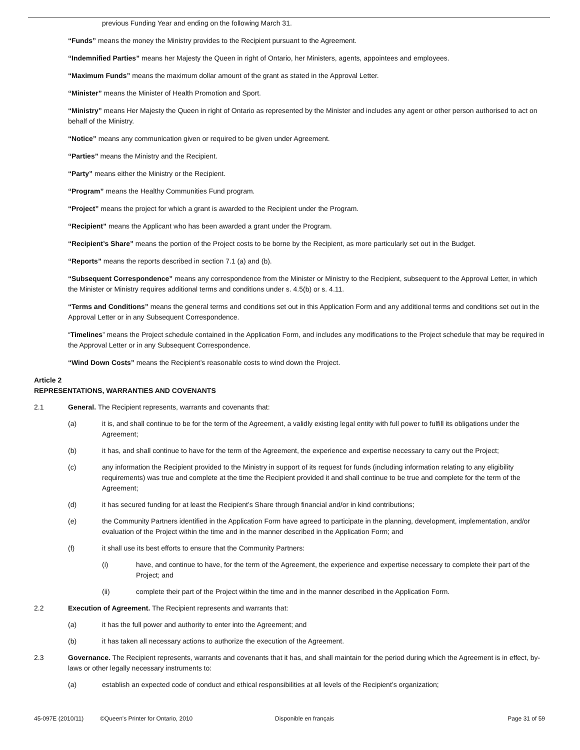previous Funding Year and ending on the following March 31.
“Funds” means the money the Ministry provides to the Recipient pursuant to the Agreement.
“Indemnified Parties” means her Majesty the Queen in right of Ontario, her Ministers, agents, appointees and employees.
“Maximum Funds” means the maximum dollar amount of the grant as stated in the Approval Letter.
“Minister” means the Minister of Health Promotion and Sport.
“Ministry” means Her Majesty the Queen in right of Ontario as represented by the Minister and includes any agent or other person authorised to act on behalf of the Ministry.
“Notice” means any communication given or required to be given under Agreement.
“Parties” means the Ministry and the Recipient.
“Party” means either the Ministry or the Recipient.
“Program” means the Healthy Communities Fund program.
“Project” means the project for which a grant is awarded to the Recipient under the Program.
“Recipient” means the Applicant who has been awarded a grant under the Program.
“Recipient’s Share” means the portion of the Project costs to be borne by the Recipient, as more particularly set out in the Budget.
“Reports” means the reports described in section 7.1 (a) and (b).
“Subsequent Correspondence” means any correspondence from the Minister or Ministry to the Recipient, subsequent to the Approval Letter, in which the Minister or Ministry requires additional terms and conditions under s. 4.5(b) or s. 4.11.
“Terms and Conditions” means the general terms and conditions set out in this Application Form and any additional terms and conditions set out in the Approval Letter or in any Subsequent Correspondence.
“Timelines” means the Project schedule contained in the Application Form, and includes any modifications to the Project schedule that may be required in the Approval Letter or in any Subsequent Correspondence.
“Wind Down Costs” means the Recipient’s reasonable costs to wind down the Project.
Article 2
REPRESENTATIONS, WARRANTIES AND COVENANTS
2.1 General. The Recipient represents, warrants and covenants that:
(a) it is, and shall continue to be for the term of the Agreement, a validly existing legal entity with full power to fulfill its obligations under the Agreement;
(b) it has, and shall continue to have for the term of the Agreement, the experience and expertise necessary to carry out the Project;
(c) any information the Recipient provided to the Ministry in support of its request for funds (including information relating to any eligibility requirements) was true and complete at the time the Recipient provided it and shall continue to be true and complete for the term of the Agreement;
(d) it has secured funding for at least the Recipient’s Share through financial and/or in kind contributions;
(e) the Community Partners identified in the Application Form have agreed to participate in the planning, development, implementation, and/or evaluation of the Project within the time and in the manner described in the Application Form; and
(f) it shall use its best efforts to ensure that the Community Partners:
(i) have, and continue to have, for the term of the Agreement, the experience and expertise necessary to complete their part of the Project; and
(ii) complete their part of the Project within the time and in the manner described in the Application Form.
2.2 Execution of Agreement. The Recipient represents and warrants that:
(a) it has the full power and authority to enter into the Agreement; and
(b) it has taken all necessary actions to authorize the execution of the Agreement.
2.3 Governance. The Recipient represents, warrants and covenants that it has, and shall maintain for the period during which the Agreement is in effect, by-laws or other legally necessary instruments to:
(a) establish an expected code of conduct and ethical responsibilities at all levels of the Recipient’s organization;
45-097E (2010/11) ©Queen's Printer for Ontario, 2010 Disponible en français Page 31 of 59